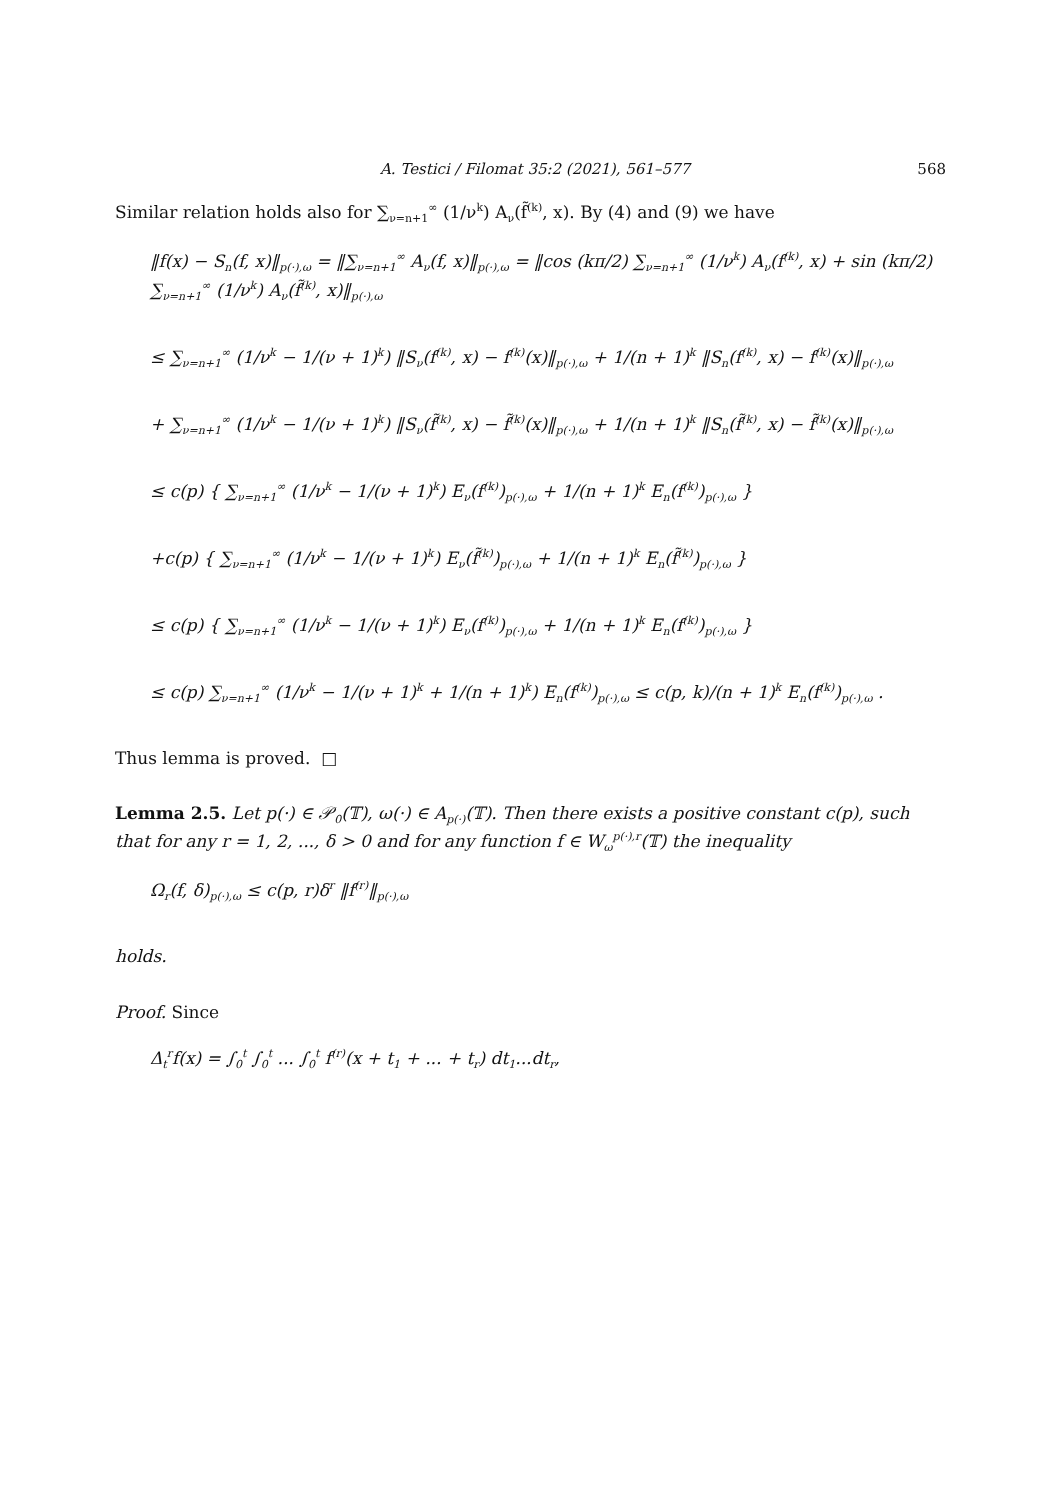A. Testici / Filomat 35:2 (2021), 561–577 568
Similar relation holds also for ∑<sub>ν=n+1</sub><sup>∞</sup> (1/ν<sup>k</sup>) A<sub>ν</sub>(f̃<sup>(k)</sup>, x). By (4) and (9) we have
‖f(x) − S<sub>n</sub>(f, x)‖<sub>p(·),ω</sub> = ‖∑<sub>ν=n+1</sub><sup>∞</sup> A<sub>ν</sub>(f, x)‖<sub>p(·),ω</sub> = ‖cos (kπ/2) ∑<sub>ν=n+1</sub><sup>∞</sup> (1/ν<sup>k</sup>) A<sub>ν</sub>(f<sup>(k)</sup>, x) + sin (kπ/2) ∑<sub>ν=n+1</sub><sup>∞</sup> (1/ν<sup>k</sup>) A<sub>ν</sub>(f̃<sup>(k)</sup>, x)‖<sub>p(·),ω</sub>
≤ ∑<sub>ν=n+1</sub><sup>∞</sup> (1/ν<sup>k</sup> − 1/(ν + 1)<sup>k</sup>) ‖S<sub>ν</sub>(f<sup>(k)</sup>, x) − f<sup>(k)</sup>(x)‖<sub>p(·),ω</sub> + 1/(n + 1)<sup>k</sup> ‖S<sub>n</sub>(f<sup>(k)</sup>, x) − f<sup>(k)</sup>(x)‖<sub>p(·),ω</sub>
+ ∑<sub>ν=n+1</sub><sup>∞</sup> (1/ν<sup>k</sup> − 1/(ν + 1)<sup>k</sup>) ‖S<sub>ν</sub>(f̃<sup>(k)</sup>, x) − f̃<sup>(k)</sup>(x)‖<sub>p(·),ω</sub> + 1/(n + 1)<sup>k</sup> ‖S<sub>n</sub>(f̃<sup>(k)</sup>, x) − f̃<sup>(k)</sup>(x)‖<sub>p(·),ω</sub>
≤ c(p) { ∑<sub>ν=n+1</sub><sup>∞</sup> (1/ν<sup>k</sup> − 1/(ν + 1)<sup>k</sup>) E<sub>ν</sub>(f<sup>(k)</sup>)<sub>p(·),ω</sub> + 1/(n + 1)<sup>k</sup> E<sub>n</sub>(f<sup>(k)</sup>)<sub>p(·),ω</sub> }
+c(p) { ∑<sub>ν=n+1</sub><sup>∞</sup> (1/ν<sup>k</sup> − 1/(ν + 1)<sup>k</sup>) E<sub>ν</sub>(f̃<sup>(k)</sup>)<sub>p(·),ω</sub> + 1/(n + 1)<sup>k</sup> E<sub>n</sub>(f̃<sup>(k)</sup>)<sub>p(·),ω</sub> }
≤ c(p) { ∑<sub>ν=n+1</sub><sup>∞</sup> (1/ν<sup>k</sup> − 1/(ν + 1)<sup>k</sup>) E<sub>ν</sub>(f<sup>(k)</sup>)<sub>p(·),ω</sub> + 1/(n + 1)<sup>k</sup> E<sub>n</sub>(f<sup>(k)</sup>)<sub>p(·),ω</sub> }
≤ c(p) ∑<sub>ν=n+1</sub><sup>∞</sup> (1/ν<sup>k</sup> − 1/(ν + 1)<sup>k</sup> + 1/(n + 1)<sup>k</sup>) E<sub>n</sub>(f<sup>(k)</sup>)<sub>p(·),ω</sub> ≤ c(p, k)/(n + 1)<sup>k</sup> E<sub>n</sub>(f<sup>(k)</sup>)<sub>p(·),ω</sub> .
Thus lemma is proved. □
Lemma 2.5. Let p(·) ∈ 𝒫<sub>0</sub>(𝕋), ω(·) ∈ A<sub>p(·)</sub>(𝕋). Then there exists a positive constant c(p), such that for any r = 1, 2, ..., δ > 0 and for any function f ∈ W<sub>ω</sub><sup>p(·),r</sup>(𝕋) the inequality
Ω<sub>r</sub>(f, δ)<sub>p(·),ω</sub> ≤ c(p, r)δ<sup>r</sup> ‖f<sup>(r)</sup>‖<sub>p(·),ω</sub>
holds.
Proof. Since
Δ<sub>t</sub><sup>r</sup>f(x) = ∫<sub>0</sub><sup>t</sup> ∫<sub>0</sub><sup>t</sup> ... ∫<sub>0</sub><sup>t</sup> f<sup>(r)</sup>(x + t<sub>1</sub> + ... + t<sub>r</sub>) dt<sub>1</sub>...dt<sub>r</sub>,